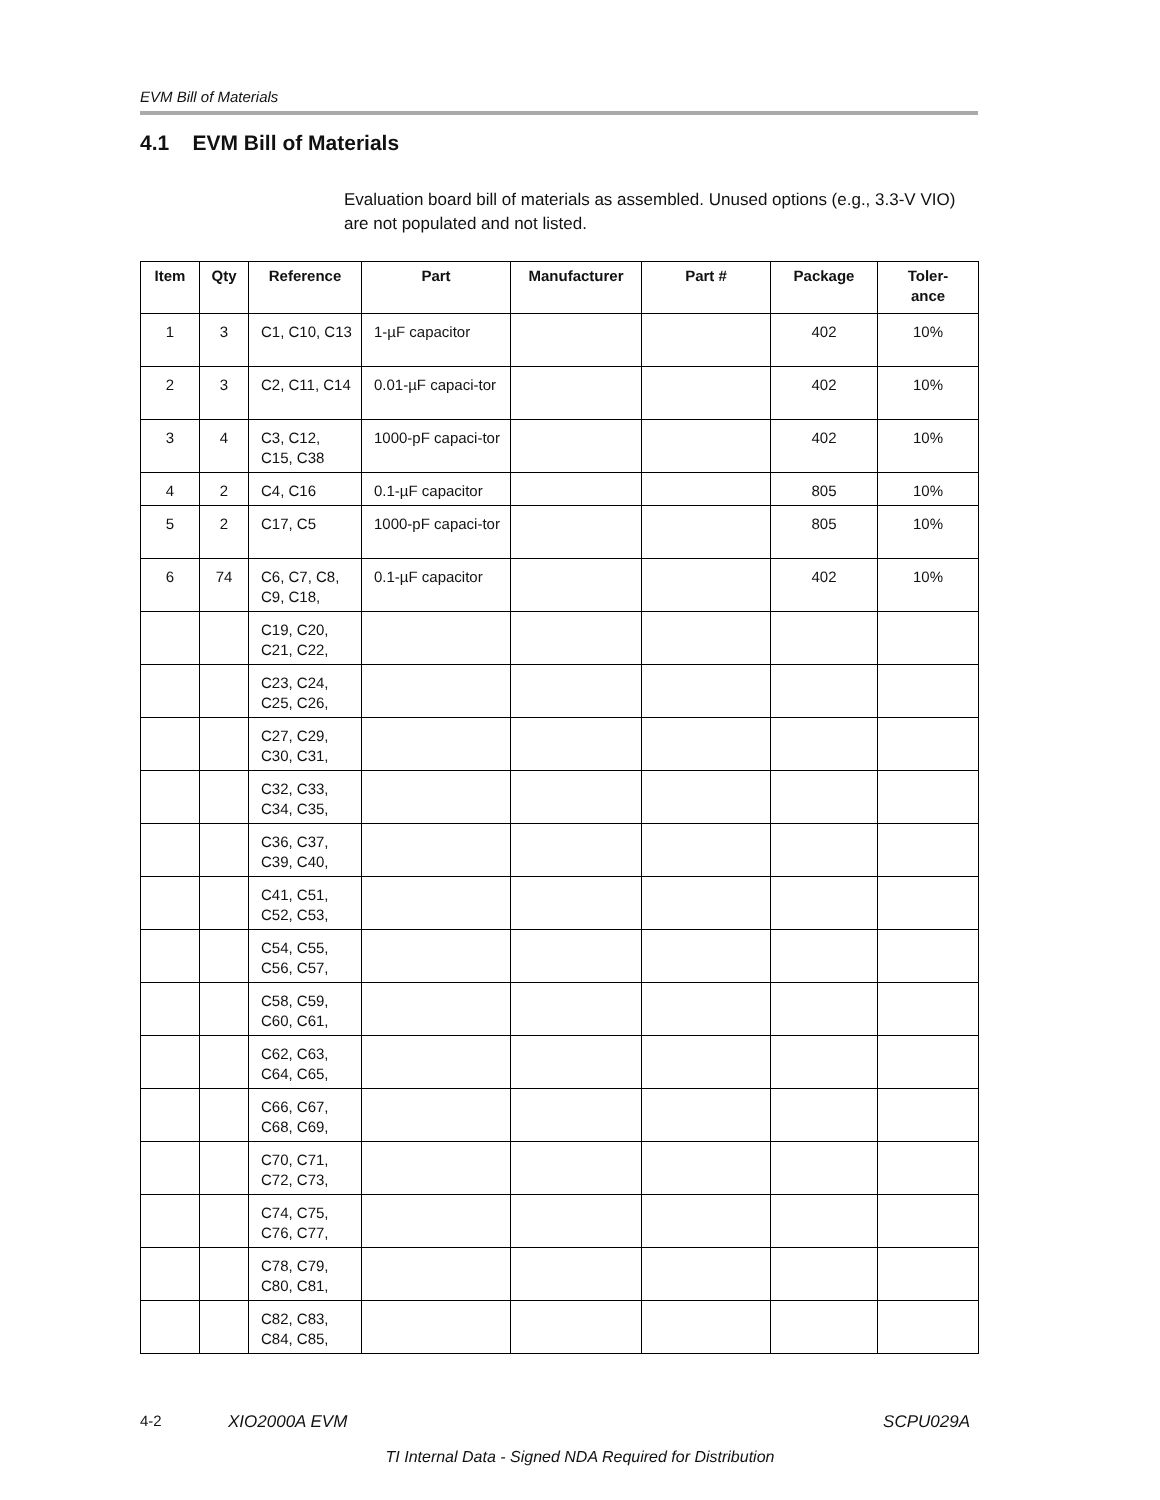EVM Bill of Materials
4.1 EVM Bill of Materials
Evaluation board bill of materials as assembled. Unused options (e.g., 3.3-V VIO) are not populated and not listed.
| Item | Qty | Reference | Part | Manufacturer | Part # | Package | Toler- ance |
| --- | --- | --- | --- | --- | --- | --- | --- |
| 1 | 3 | C1, C10, C13 | 1-µF capacitor | | | 402 | 10% |
| 2 | 3 | C2, C11, C14 | 0.01-µF capaci-tor | | | 402 | 10% |
| 3 | 4 | C3, C12, C15, C38 | 1000-pF capaci-tor | | | 402 | 10% |
| 4 | 2 | C4, C16 | 0.1-µF capacitor | | | 805 | 10% |
| 5 | 2 | C17, C5 | 1000-pF capaci-tor | | | 805 | 10% |
| 6 | 74 | C6, C7, C8, C9, C18, | 0.1-µF capacitor | | | 402 | 10% |
| | | C19, C20, C21, C22, | | | | | |
| | | C23, C24, C25, C26, | | | | | |
| | | C27, C29, C30, C31, | | | | | |
| | | C32, C33, C34, C35, | | | | | |
| | | C36, C37, C39, C40, | | | | | |
| | | C41, C51, C52, C53, | | | | | |
| | | C54, C55, C56, C57, | | | | | |
| | | C58, C59, C60, C61, | | | | | |
| | | C62, C63, C64, C65, | | | | | |
| | | C66, C67, C68, C69, | | | | | |
| | | C70, C71, C72, C73, | | | | | |
| | | C74, C75, C76, C77, | | | | | |
| | | C78, C79, C80, C81, | | | | | |
| | | C82, C83, C84, C85, | | | | | |
4-2 XIO2000A EVM SCPU029A
TI Internal Data - Signed NDA Required for Distribution